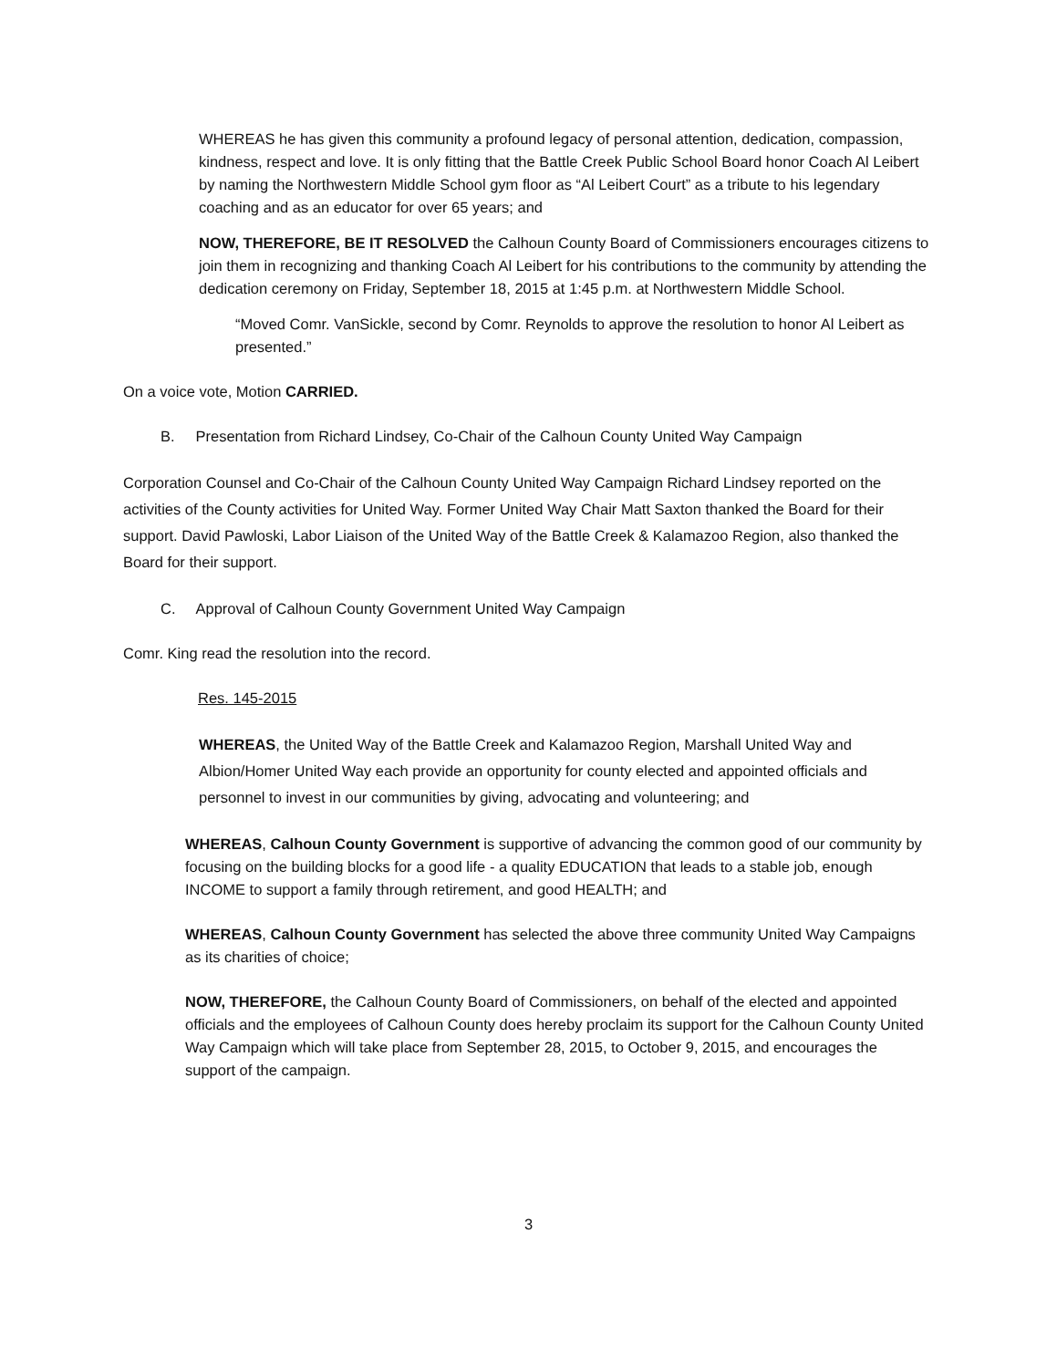WHEREAS he has given this community a profound legacy of personal attention, dedication, compassion, kindness, respect and love. It is only fitting that the Battle Creek Public School Board honor Coach Al Leibert by naming the Northwestern Middle School gym floor as “Al Leibert Court” as a tribute to his legendary coaching and as an educator for over 65 years; and
NOW, THEREFORE, BE IT RESOLVED the Calhoun County Board of Commissioners encourages citizens to join them in recognizing and thanking Coach Al Leibert for his contributions to the community by attending the dedication ceremony on Friday, September 18, 2015 at 1:45 p.m. at Northwestern Middle School.
“Moved Comr. VanSickle, second by Comr. Reynolds to approve the resolution to honor Al Leibert as presented.”
On a voice vote, Motion CARRIED.
B. Presentation from Richard Lindsey, Co-Chair of the Calhoun County United Way Campaign
Corporation Counsel and Co-Chair of the Calhoun County United Way Campaign Richard Lindsey reported on the activities of the County activities for United Way. Former United Way Chair Matt Saxton thanked the Board for their support. David Pawloski, Labor Liaison of the United Way of the Battle Creek & Kalamazoo Region, also thanked the Board for their support.
C. Approval of Calhoun County Government United Way Campaign
Comr. King read the resolution into the record.
Res. 145-2015
WHEREAS, the United Way of the Battle Creek and Kalamazoo Region, Marshall United Way and Albion/Homer United Way each provide an opportunity for county elected and appointed officials and personnel to invest in our communities by giving, advocating and volunteering; and
WHEREAS, Calhoun County Government is supportive of advancing the common good of our community by focusing on the building blocks for a good life - a quality EDUCATION that leads to a stable job, enough INCOME to support a family through retirement, and good HEALTH; and
WHEREAS, Calhoun County Government has selected the above three community United Way Campaigns as its charities of choice;
NOW, THEREFORE, the Calhoun County Board of Commissioners, on behalf of the elected and appointed officials and the employees of Calhoun County does hereby proclaim its support for the Calhoun County United Way Campaign which will take place from September 28, 2015, to October 9, 2015, and encourages the support of the campaign.
3